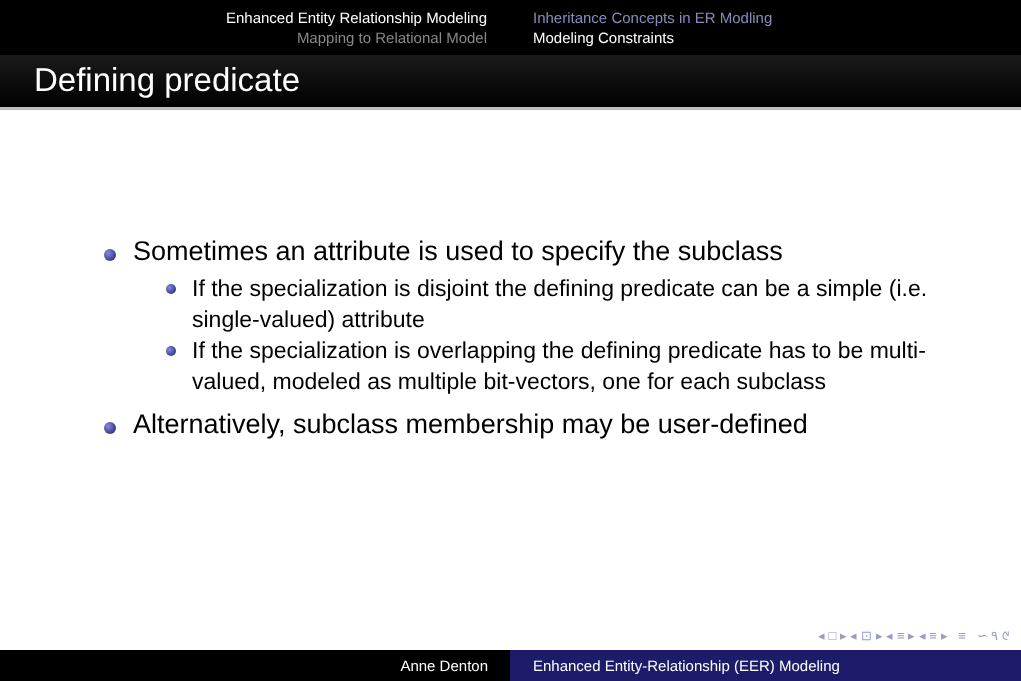Enhanced Entity Relationship Modeling
Mapping to Relational Model
Inheritance Concepts in ER Modling
Modeling Constraints
Defining predicate
Sometimes an attribute is used to specify the subclass
If the specialization is disjoint the defining predicate can be a simple (i.e. single-valued) attribute
If the specialization is overlapping the defining predicate has to be multi-valued, modeled as multiple bit-vectors, one for each subclass
Alternatively, subclass membership may be user-defined
◂ □ ▸ ◂ ⊡ ▸ ◂ ≡ ▸ ◂ ≡ ▸ ≡ ∽ ۹ ୯
Anne Denton Enhanced Entity-Relationship (EER) Modeling